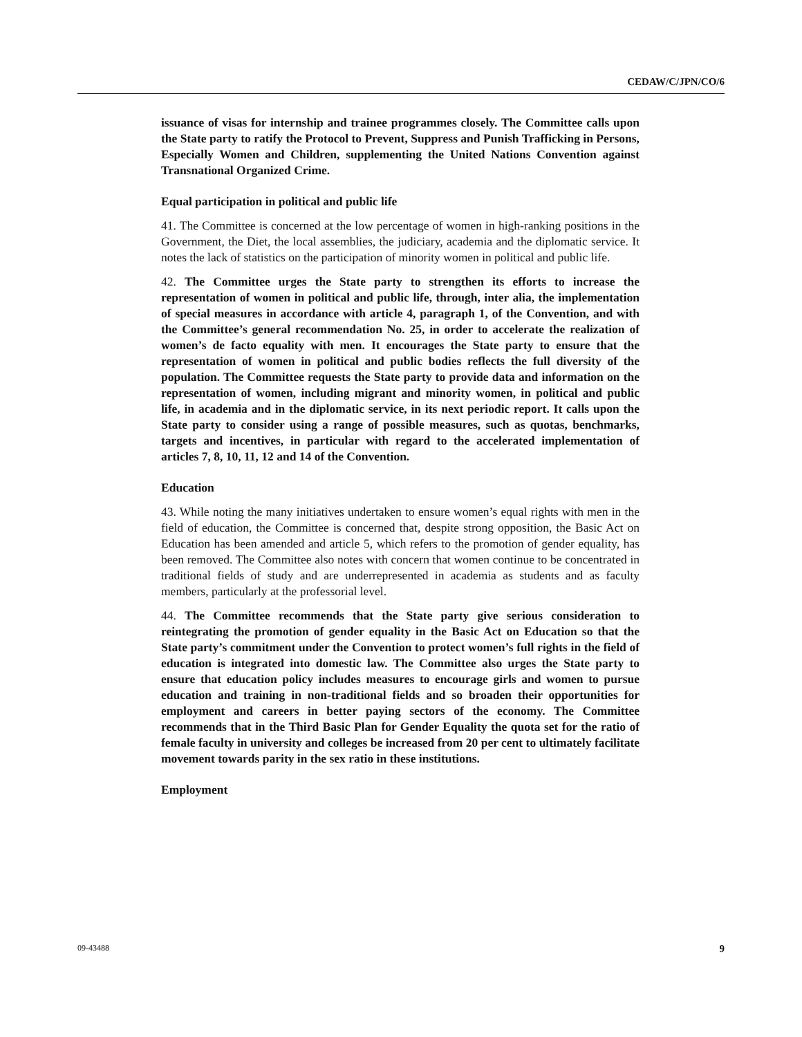CEDAW/C/JPN/CO/6
issuance of visas for internship and trainee programmes closely. The Committee calls upon the State party to ratify the Protocol to Prevent, Suppress and Punish Trafficking in Persons, Especially Women and Children, supplementing the United Nations Convention against Transnational Organized Crime.
Equal participation in political and public life
41. The Committee is concerned at the low percentage of women in high-ranking positions in the Government, the Diet, the local assemblies, the judiciary, academia and the diplomatic service. It notes the lack of statistics on the participation of minority women in political and public life.
42. The Committee urges the State party to strengthen its efforts to increase the representation of women in political and public life, through, inter alia, the implementation of special measures in accordance with article 4, paragraph 1, of the Convention, and with the Committee’s general recommendation No. 25, in order to accelerate the realization of women’s de facto equality with men. It encourages the State party to ensure that the representation of women in political and public bodies reflects the full diversity of the population. The Committee requests the State party to provide data and information on the representation of women, including migrant and minority women, in political and public life, in academia and in the diplomatic service, in its next periodic report. It calls upon the State party to consider using a range of possible measures, such as quotas, benchmarks, targets and incentives, in particular with regard to the accelerated implementation of articles 7, 8, 10, 11, 12 and 14 of the Convention.
Education
43. While noting the many initiatives undertaken to ensure women’s equal rights with men in the field of education, the Committee is concerned that, despite strong opposition, the Basic Act on Education has been amended and article 5, which refers to the promotion of gender equality, has been removed. The Committee also notes with concern that women continue to be concentrated in traditional fields of study and are underrepresented in academia as students and as faculty members, particularly at the professorial level.
44. The Committee recommends that the State party give serious consideration to reintegrating the promotion of gender equality in the Basic Act on Education so that the State party’s commitment under the Convention to protect women’s full rights in the field of education is integrated into domestic law. The Committee also urges the State party to ensure that education policy includes measures to encourage girls and women to pursue education and training in non-traditional fields and so broaden their opportunities for employment and careers in better paying sectors of the economy. The Committee recommends that in the Third Basic Plan for Gender Equality the quota set for the ratio of female faculty in university and colleges be increased from 20 per cent to ultimately facilitate movement towards parity in the sex ratio in these institutions.
Employment
09-43488 9